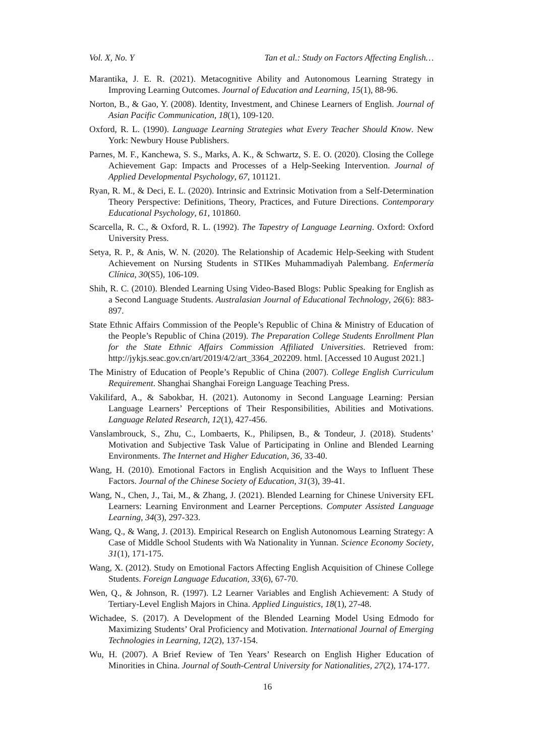Vol. X, No. Y Tan et al.: Study on Factors Affecting English…
Marantika, J. E. R. (2021). Metacognitive Ability and Autonomous Learning Strategy in Improving Learning Outcomes. Journal of Education and Learning, 15(1), 88-96.
Norton, B., & Gao, Y. (2008). Identity, Investment, and Chinese Learners of English. Journal of Asian Pacific Communication, 18(1), 109-120.
Oxford, R. L. (1990). Language Learning Strategies what Every Teacher Should Know. New York: Newbury House Publishers.
Parnes, M. F., Kanchewa, S. S., Marks, A. K., & Schwartz, S. E. O. (2020). Closing the College Achievement Gap: Impacts and Processes of a Help-Seeking Intervention. Journal of Applied Developmental Psychology, 67, 101121.
Ryan, R. M., & Deci, E. L. (2020). Intrinsic and Extrinsic Motivation from a Self-Determination Theory Perspective: Definitions, Theory, Practices, and Future Directions. Contemporary Educational Psychology, 61, 101860.
Scarcella, R. C., & Oxford, R. L. (1992). The Tapestry of Language Learning. Oxford: Oxford University Press.
Setya, R. P., & Anis, W. N. (2020). The Relationship of Academic Help-Seeking with Student Achievement on Nursing Students in STIKes Muhammadiyah Palembang. Enfermería Clínica, 30(S5), 106-109.
Shih, R. C. (2010). Blended Learning Using Video-Based Blogs: Public Speaking for English as a Second Language Students. Australasian Journal of Educational Technology, 26(6): 883-897.
State Ethnic Affairs Commission of the People’s Republic of China & Ministry of Education of the People’s Republic of China (2019). The Preparation College Students Enrollment Plan for the State Ethnic Affairs Commission Affiliated Universities. Retrieved from: http://jykjs.seac.gov.cn/art/2019/4/2/art_3364_202209. html. [Accessed 10 August 2021.]
The Ministry of Education of People’s Republic of China (2007). College English Curriculum Requirement. Shanghai Shanghai Foreign Language Teaching Press.
Vakilifard, A., & Sabokbar, H. (2021). Autonomy in Second Language Learning: Persian Language Learners’ Perceptions of Their Responsibilities, Abilities and Motivations. Language Related Research, 12(1), 427-456.
Vanslambrouck, S., Zhu, C., Lombaerts, K., Philipsen, B., & Tondeur, J. (2018). Students’ Motivation and Subjective Task Value of Participating in Online and Blended Learning Environments. The Internet and Higher Education, 36, 33-40.
Wang, H. (2010). Emotional Factors in English Acquisition and the Ways to Influent These Factors. Journal of the Chinese Society of Education, 31(3), 39-41.
Wang, N., Chen, J., Tai, M., & Zhang, J. (2021). Blended Learning for Chinese University EFL Learners: Learning Environment and Learner Perceptions. Computer Assisted Language Learning, 34(3), 297-323.
Wang, Q., & Wang, J. (2013). Empirical Research on English Autonomous Learning Strategy: A Case of Middle School Students with Wa Nationality in Yunnan. Science Economy Society, 31(1), 171-175.
Wang, X. (2012). Study on Emotional Factors Affecting English Acquisition of Chinese College Students. Foreign Language Education, 33(6), 67-70.
Wen, Q., & Johnson, R. (1997). L2 Learner Variables and English Achievement: A Study of Tertiary-Level English Majors in China. Applied Linguistics, 18(1), 27-48.
Wichadee, S. (2017). A Development of the Blended Learning Model Using Edmodo for Maximizing Students’ Oral Proficiency and Motivation. International Journal of Emerging Technologies in Learning, 12(2), 137-154.
Wu, H. (2007). A Brief Review of Ten Years’ Research on English Higher Education of Minorities in China. Journal of South-Central University for Nationalities, 27(2), 174-177.
16